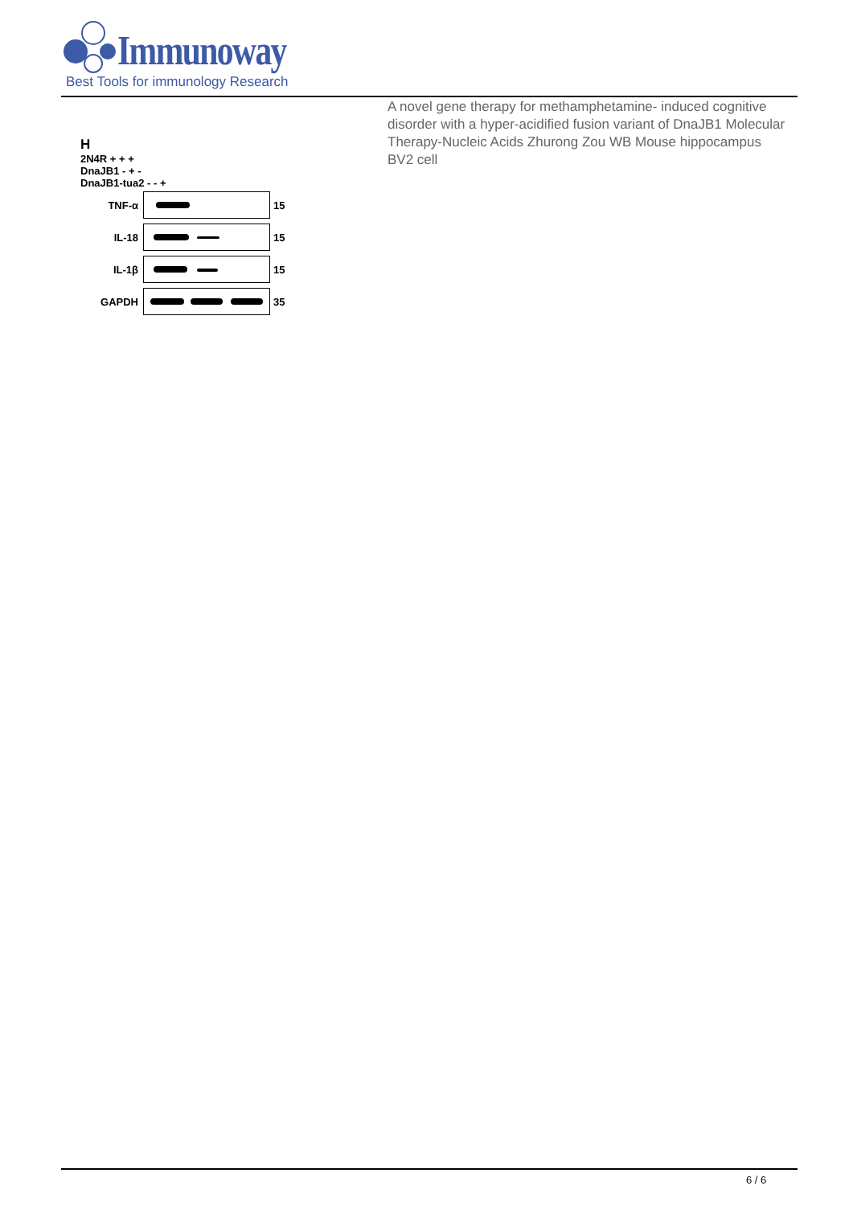Immunoway
Best Tools for immunology Research
H
2N4R + + +
DnaJB1 - + -
DnaJB1-tua2 - - +
TNF-α 15
IL-18 15
IL-1β 15
GAPDH 35
A novel gene therapy for methamphetamine- induced cognitive disorder with a hyper-acidified fusion variant of DnaJB1 Molecular Therapy-Nucleic Acids Zhurong Zou WB Mouse hippocampus BV2 cell
6 / 6